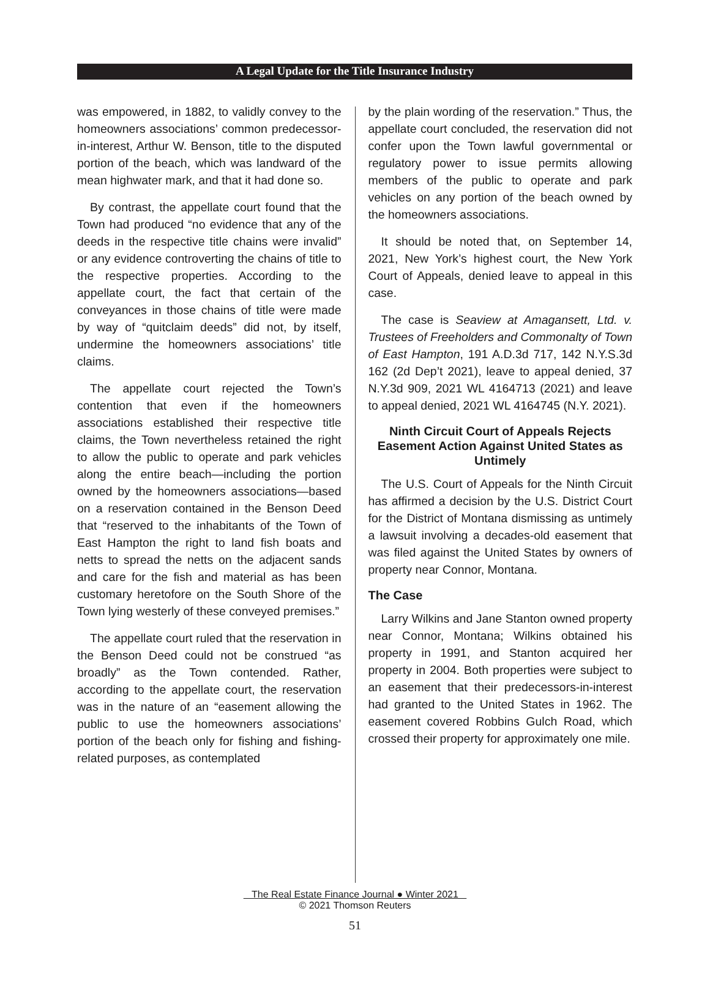A Legal Update for the Title Insurance Industry
was empowered, in 1882, to validly convey to the homeowners associations’ common predecessor-in-interest, Arthur W. Benson, title to the disputed portion of the beach, which was landward of the mean highwater mark, and that it had done so.
By contrast, the appellate court found that the Town had produced “no evidence that any of the deeds in the respective title chains were invalid” or any evidence controverting the chains of title to the respective properties. According to the appellate court, the fact that certain of the conveyances in those chains of title were made by way of “quitclaim deeds” did not, by itself, undermine the homeowners associations’ title claims.
The appellate court rejected the Town’s contention that even if the homeowners associations established their respective title claims, the Town nevertheless retained the right to allow the public to operate and park vehicles along the entire beach—including the portion owned by the homeowners associations—based on a reservation contained in the Benson Deed that “reserved to the inhabitants of the Town of East Hampton the right to land fish boats and netts to spread the netts on the adjacent sands and care for the fish and material as has been customary heretofore on the South Shore of the Town lying westerly of these conveyed premises.”
The appellate court ruled that the reservation in the Benson Deed could not be construed “as broadly” as the Town contended. Rather, according to the appellate court, the reservation was in the nature of an “easement allowing the public to use the homeowners associations’ portion of the beach only for fishing and fishing-related purposes, as contemplated
by the plain wording of the reservation.” Thus, the appellate court concluded, the reservation did not confer upon the Town lawful governmental or regulatory power to issue permits allowing members of the public to operate and park vehicles on any portion of the beach owned by the homeowners associations.
It should be noted that, on September 14, 2021, New York’s highest court, the New York Court of Appeals, denied leave to appeal in this case.
The case is Seaview at Amagansett, Ltd. v. Trustees of Freeholders and Commonalty of Town of East Hampton, 191 A.D.3d 717, 142 N.Y.S.3d 162 (2d Dep’t 2021), leave to appeal denied, 37 N.Y.3d 909, 2021 WL 4164713 (2021) and leave to appeal denied, 2021 WL 4164745 (N.Y. 2021).
Ninth Circuit Court of Appeals Rejects Easement Action Against United States as Untimely
The U.S. Court of Appeals for the Ninth Circuit has affirmed a decision by the U.S. District Court for the District of Montana dismissing as untimely a lawsuit involving a decades-old easement that was filed against the United States by owners of property near Connor, Montana.
The Case
Larry Wilkins and Jane Stanton owned property near Connor, Montana; Wilkins obtained his property in 1991, and Stanton acquired her property in 2004. Both properties were subject to an easement that their predecessors-in-interest had granted to the United States in 1962. The easement covered Robbins Gulch Road, which crossed their property for approximately one mile.
The Real Estate Finance Journal ● Winter 2021
© 2021 Thomson Reuters
51